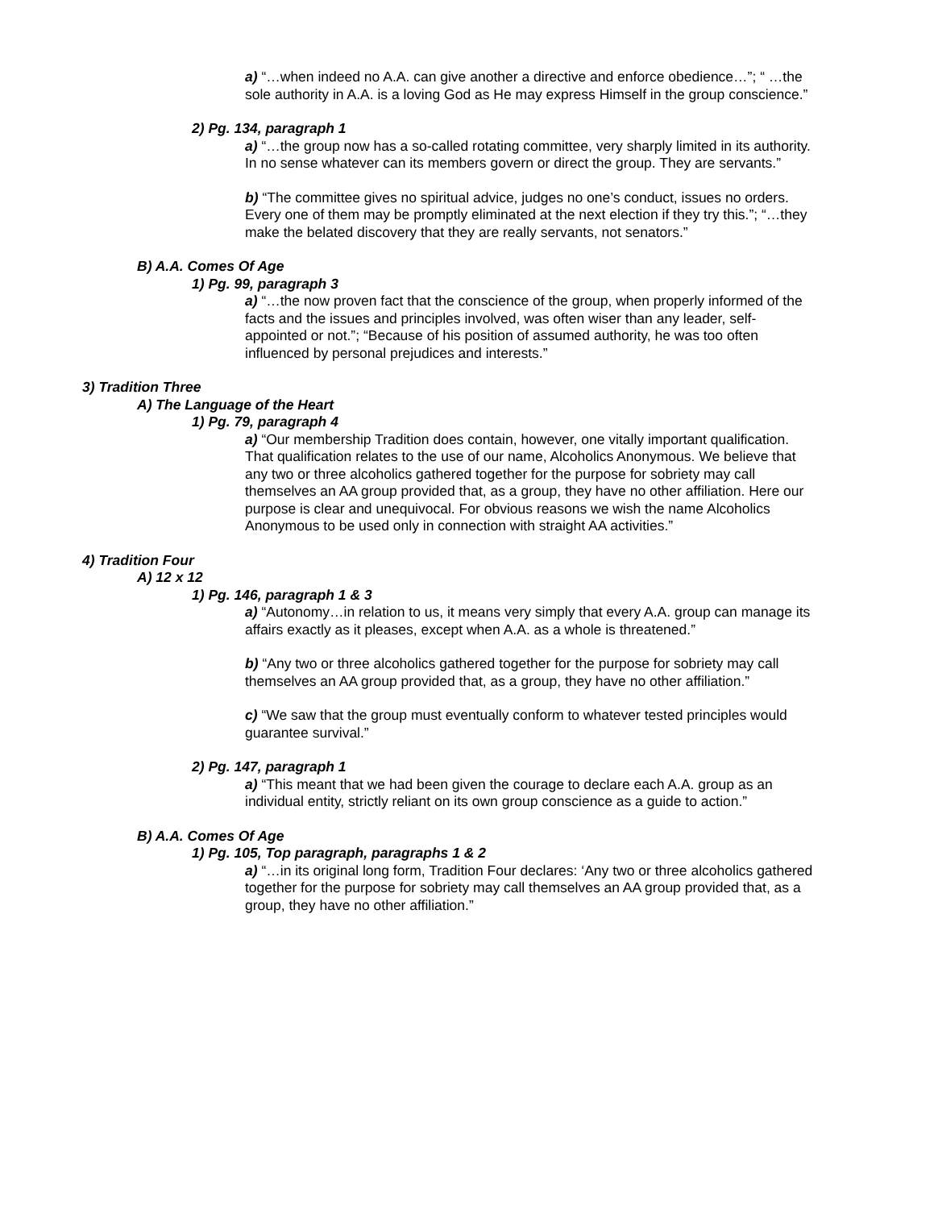a) “…when indeed no A.A. can give another a directive and enforce obedience…”; “ …the sole authority in A.A. is a loving God as He may express Himself in the group conscience.”
2) Pg. 134, paragraph 1
a) “…the group now has a so-called rotating committee, very sharply limited in its authority. In no sense whatever can its members govern or direct the group. They are servants.”
b) “The committee gives no spiritual advice, judges no one’s conduct, issues no orders. Every one of them may be promptly eliminated at the next election if they try this.”; “…they make the belated discovery that they are really servants, not senators.”
B) A.A. Comes Of Age
1) Pg. 99, paragraph 3
a) “…the now proven fact that the conscience of the group, when properly informed of the facts and the issues and principles involved, was often wiser than any leader, self-appointed or not.”; “Because of his position of assumed authority, he was too often influenced by personal prejudices and interests.”
3) Tradition Three
A) The Language of the Heart
1) Pg. 79, paragraph 4
a) “Our membership Tradition does contain, however, one vitally important qualification. That qualification relates to the use of our name, Alcoholics Anonymous. We believe that any two or three alcoholics gathered together for the purpose for sobriety may call themselves an AA group provided that, as a group, they have no other affiliation. Here our purpose is clear and unequivocal. For obvious reasons we wish the name Alcoholics Anonymous to be used only in connection with straight AA activities.”
4) Tradition Four
A) 12 x 12
1) Pg. 146, paragraph 1 & 3
a) “Autonomy…in relation to us, it means very simply that every A.A. group can manage its affairs exactly as it pleases, except when A.A. as a whole is threatened.”
b) “Any two or three alcoholics gathered together for the purpose for sobriety may call themselves an AA group provided that, as a group, they have no other affiliation.”
c) “We saw that the group must eventually conform to whatever tested principles would guarantee survival.”
2) Pg. 147, paragraph 1
a) “This meant that we had been given the courage to declare each A.A. group as an individual entity, strictly reliant on its own group conscience as a guide to action.”
B) A.A. Comes Of Age
1) Pg. 105, Top paragraph, paragraphs 1 & 2
a) “…in its original long form, Tradition Four declares: ‘Any two or three alcoholics gathered together for the purpose for sobriety may call themselves an AA group provided that, as a group, they have no other affiliation.”